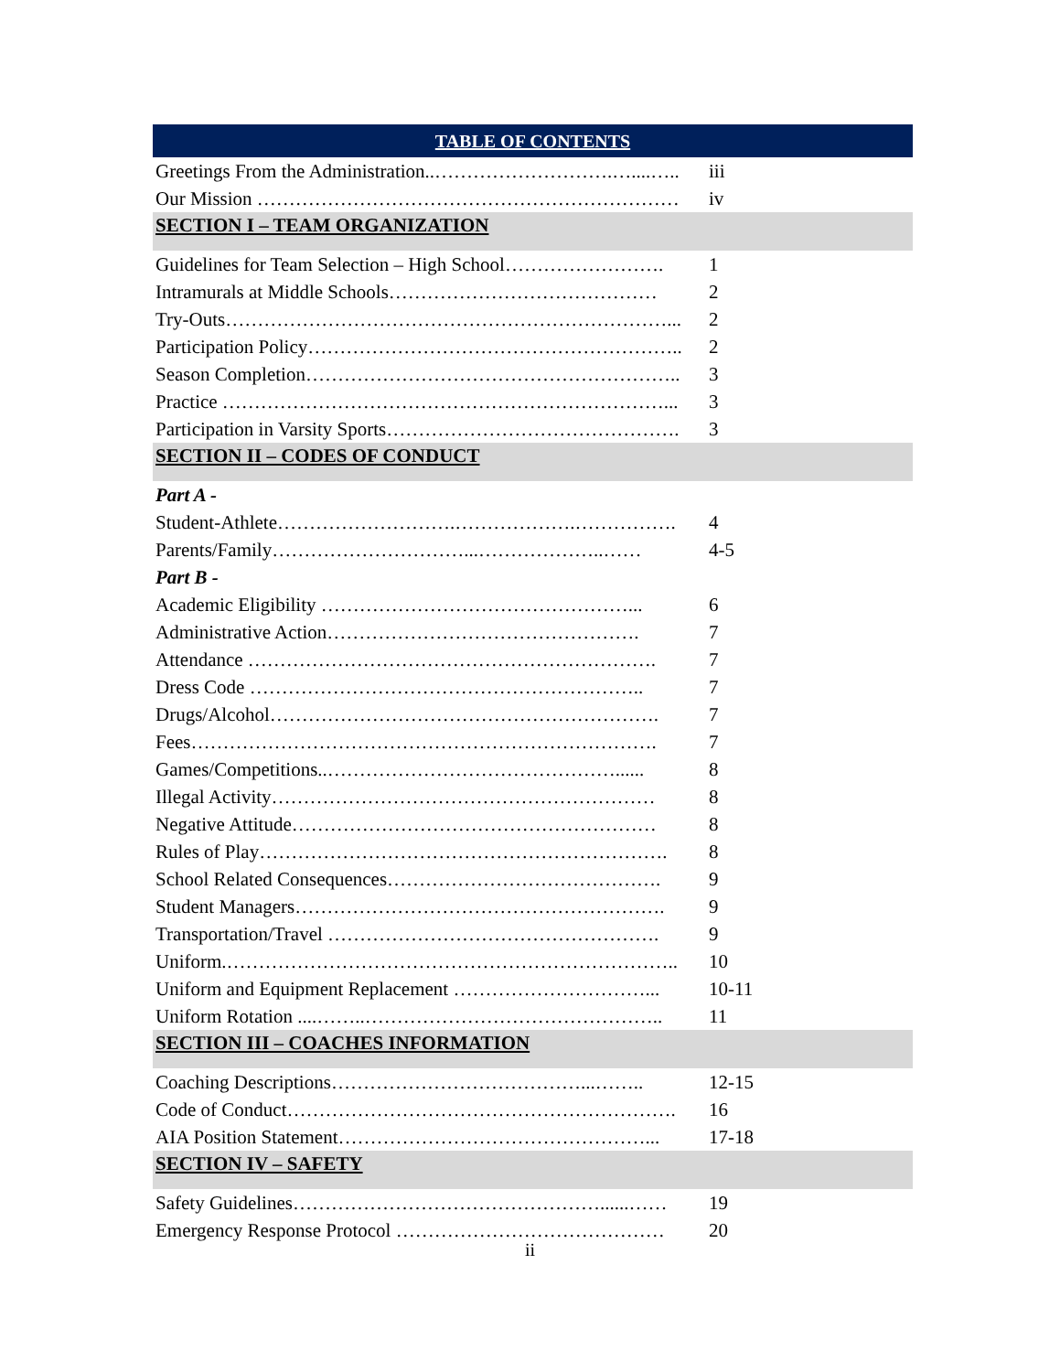| TABLE OF CONTENTS | |
| Greetings From the Administration..……………………….…....….. | iii |
| Our Mission ………………………………………………………… | iv |
| SECTION I – TEAM ORGANIZATION | |
| Guidelines for Team Selection – High School……………………. | 1 |
| Intramurals at Middle Schools…………………………………… | 2 |
| Try-Outs……………………………………………………………... | 2 |
| Participation Policy………………………………………………….. | 2 |
| Season Completion………………………………………………….. | 3 |
| Practice ……………………………………………………………... | 3 |
| Participation in Varsity Sports………………………………………. | 3 |
| SECTION II – CODES OF CONDUCT | |
| Part A - | |
| Student-Athlete……………………….……………….……………. | 4 |
| Parents/Family…………………………...………………..…… | 4-5 |
| Part B - | |
| Academic Eligibility …………………………………………... | 6 |
| Administrative Action…………………………………………. | 7 |
| Attendance ………………………………………………………. | 7 |
| Dress Code …………………………………………………….. | 7 |
| Drugs/Alcohol……………………………………………………. | 7 |
| Fees………………………………………………………………. | 7 |
| Games/Competitions..………………………………………...... | 8 |
| Illegal Activity…………………………………………………… | 8 |
| Negative Attitude………………………………………………… | 8 |
| Rules of Play………………………………………………………. | 8 |
| School Related Consequences……………………………………. | 9 |
| Student Managers…………………………………………………. | 9 |
| Transportation/Travel ……………………………………………. | 9 |
| Uniform.…………………………………………………………….. | 10 |
| Uniform and Equipment Replacement …………………………... | 10-11 |
| Uniform Rotation ....……..……………………………………….. | 11 |
| SECTION III – COACHES INFORMATION | |
| Coaching Descriptions…………………………………...…….. | 12-15 |
| Code of Conduct……………………………………………………. | 16 |
| AIA Position Statement…………………………………………... | 17-18 |
| SECTION IV – SAFETY | |
| Safety Guidelines…………………………………………......…… | 19 |
| Emergency Response Protocol …………………………………… | 20 |
ii